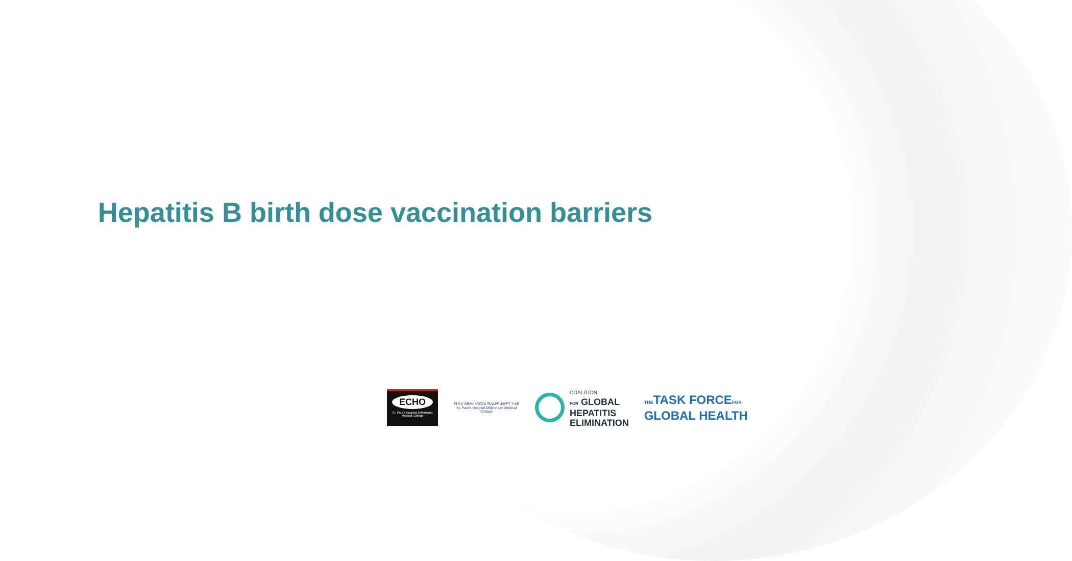Hepatitis B birth dose vaccination barriers
ECHO
St. Paul's Hospital Millennium Medical College
የቅዱስ ጳውሎስ ሆስፒታል ሚሌኒየም ሕክምና ኮሌጅ
St. Paul's Hospital Millennium Medical College
COALITION
FOR GLOBAL
HEPATITIS
ELIMINATION
THETASK FORCEFOR
GLOBAL HEALTH